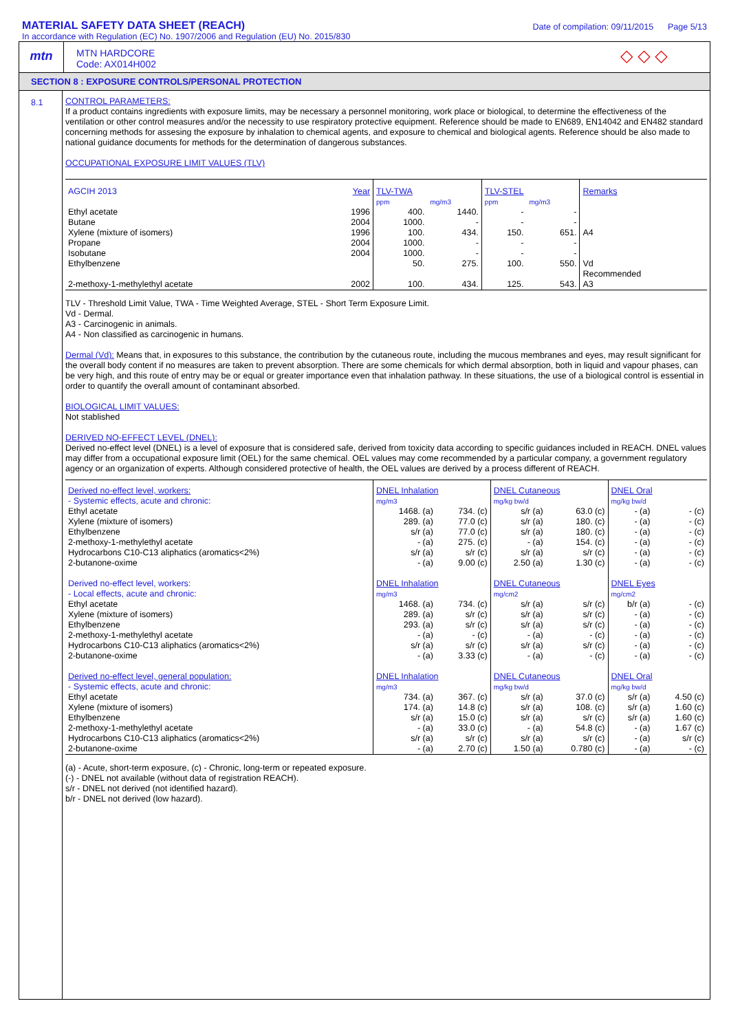MATERIAL SAFETY DATA SHEET (REACH)
In accordance with Regulation (EC) No. 1907/2006 and Regulation (EU) No. 2015/830
Date of compilation: 09/11/2015 Page 5/13
mtn
MTN HARDCORE
Code: AX014H002
◇ ◇ ◇
SECTION 8 : EXPOSURE CONTROLS/PERSONAL PROTECTION
8.1
CONTROL PARAMETERS:
If a product contains ingredients with exposure limits, may be necessary a personnel monitoring, work place or biological, to determine the effectiveness of the ventilation or other control measures and/or the necessity to use respiratory protective equipment. Reference should be made to EN689, EN14042 and EN482 standard concerning methods for assesing the exposure by inhalation to chemical agents, and exposure to chemical and biological agents. Reference should be also made to national guidance documents for methods for the determination of dangerous substances.
OCCUPATIONAL EXPOSURE LIMIT VALUES (TLV)
| AGCIH 2013 | Year | TLV-TWA | | TLV-STEL | | Remarks |
| --- | --- | --- | --- | --- | --- | --- |
| | | ppm | mg/m3 | ppm | mg/m3 | |
| Ethyl acetate | 1996 | 400. | 1440. | - | - | |
| Butane | 2004 | 1000. | - | - | - | |
| Xylene (mixture of isomers) | 1996 | 100. | 434. | 150. | 651. | A4 |
| Propane | 2004 | 1000. | - | - | - | |
| Isobutane | 2004 | 1000. | - | - | - | |
| Ethylbenzene | | 50. | 275. | 100. | 550. | Vd Recommended |
| 2-methoxy-1-methylethyl acetate | 2002 | 100. | 434. | 125. | 543. | A3 |
TLV - Threshold Limit Value, TWA - Time Weighted Average, STEL - Short Term Exposure Limit.
Vd - Dermal.
A3 - Carcinogenic in animals.
A4 - Non classified as carcinogenic in humans.
Dermal (Vd): Means that, in exposures to this substance, the contribution by the cutaneous route, including the mucous membranes and eyes, may result significant for the overall body content if no measures are taken to prevent absorption. There are some chemicals for which dermal absorption, both in liquid and vapour phases, can be very high, and this route of entry may be or equal or greater importance even that inhalation pathway. In these situations, the use of a biological control is essential in order to quantify the overall amount of contaminant absorbed.
BIOLOGICAL LIMIT VALUES:
Not stablished
DERIVED NO-EFFECT LEVEL (DNEL):
Derived no-effect level (DNEL) is a level of exposure that is considered safe, derived from toxicity data according to specific guidances included in REACH. DNEL values may differ from a occupational exposure limit (OEL) for the same chemical. OEL values may come recommended by a particular company, a government regulatory agency or an organization of experts. Although considered protective of health, the OEL values are derived by a process different of REACH.
| Derived no-effect level, workers: - Systemic effects, acute and chronic: | DNEL Inhalation mg/m3 | | DNEL Cutaneous mg/kg bw/d | | DNEL Oral mg/kg bw/d | |
| --- | --- | --- | --- | --- | --- | --- |
| Ethyl acetate | 1468. (a) | 734. (c) | s/r (a) | 63.0 (c) | - (a) | - (c) |
| Xylene (mixture of isomers) | 289. (a) | 77.0 (c) | s/r (a) | 180. (c) | - (a) | - (c) |
| Ethylbenzene | s/r (a) | 77.0 (c) | s/r (a) | 180. (c) | - (a) | - (c) |
| 2-methoxy-1-methylethyl acetate | - (a) | 275. (c) | - (a) | 154. (c) | - (a) | - (c) |
| Hydrocarbons C10-C13 aliphatics (aromatics<2%) | s/r (a) | s/r (c) | s/r (a) | s/r (c) | - (a) | - (c) |
| 2-butanone-oxime | - (a) | 9.00 (c) | 2.50 (a) | 1.30 (c) | - (a) | - (c) |
| Derived no-effect level, workers: - Local effects, acute and chronic: | DNEL Inhalation mg/m3 | | DNEL Cutaneous mg/cm2 | | DNEL Eyes mg/cm2 | |
| Ethyl acetate | 1468. (a) | 734. (c) | s/r (a) | s/r (c) | b/r (a) | - (c) |
| Xylene (mixture of isomers) | 289. (a) | s/r (c) | s/r (a) | s/r (c) | - (a) | - (c) |
| Ethylbenzene | 293. (a) | s/r (c) | s/r (a) | s/r (c) | - (a) | - (c) |
| 2-methoxy-1-methylethyl acetate | - (a) | - (c) | - (a) | - (c) | - (a) | - (c) |
| Hydrocarbons C10-C13 aliphatics (aromatics<2%) | s/r (a) | s/r (c) | s/r (a) | s/r (c) | - (a) | - (c) |
| 2-butanone-oxime | - (a) | 3.33 (c) | - (a) | - (c) | - (a) | - (c) |
| Derived no-effect level, general population: - Systemic effects, acute and chronic: | DNEL Inhalation mg/m3 | | DNEL Cutaneous mg/kg bw/d | | DNEL Oral mg/kg bw/d | |
| Ethyl acetate | 734. (a) | 367. (c) | s/r (a) | 37.0 (c) | s/r (a) | 4.50 (c) |
| Xylene (mixture of isomers) | 174. (a) | 14.8 (c) | s/r (a) | 108. (c) | s/r (a) | 1.60 (c) |
| Ethylbenzene | s/r (a) | 15.0 (c) | s/r (a) | s/r (c) | s/r (a) | 1.60 (c) |
| 2-methoxy-1-methylethyl acetate | - (a) | 33.0 (c) | - (a) | 54.8 (c) | - (a) | 1.67 (c) |
| Hydrocarbons C10-C13 aliphatics (aromatics<2%) | s/r (a) | s/r (c) | s/r (a) | s/r (c) | - (a) | s/r (c) |
| 2-butanone-oxime | - (a) | 2.70 (c) | 1.50 (a) | 0.780 (c) | - (a) | - (c) |
(a) - Acute, short-term exposure, (c) - Chronic, long-term or repeated exposure.
(-) - DNEL not available (without data of registration REACH).
s/r - DNEL not derived (not identified hazard).
b/r - DNEL not derived (low hazard).